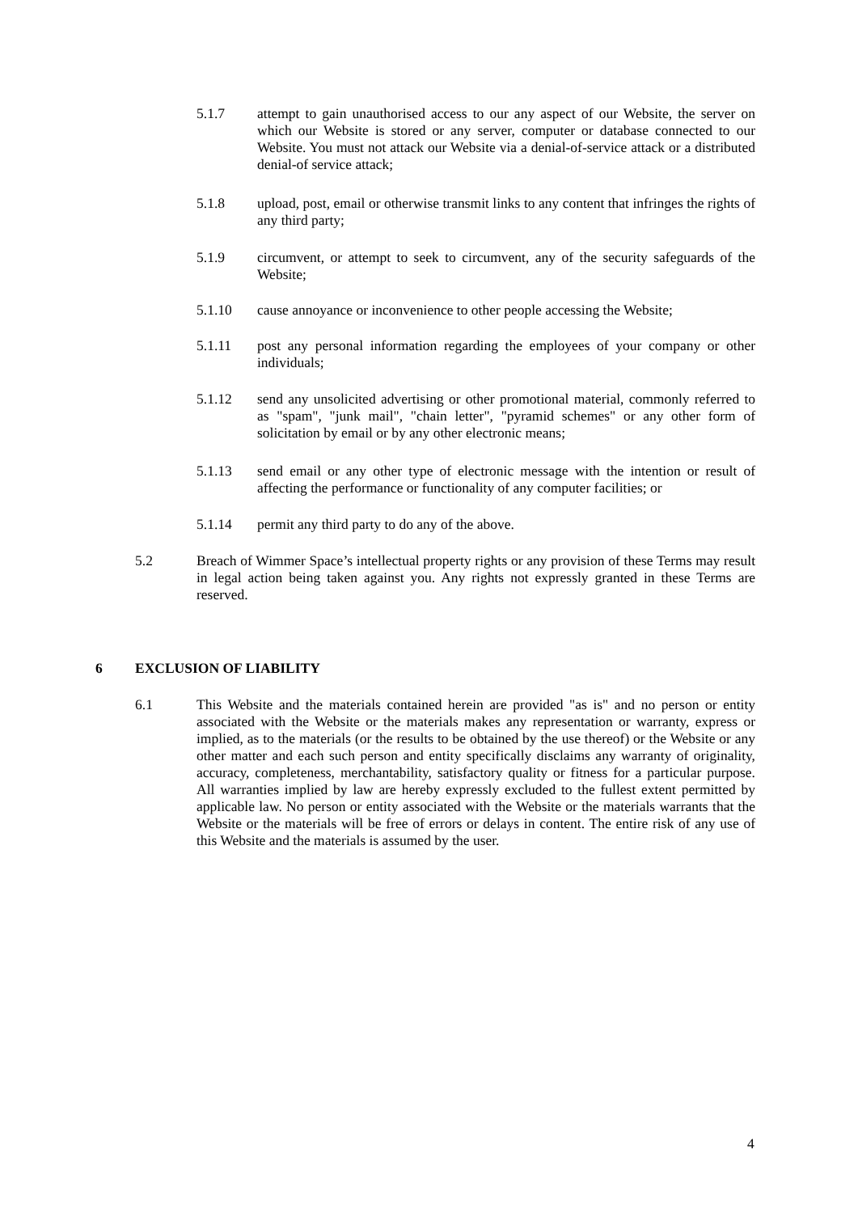5.1.7 attempt to gain unauthorised access to our any aspect of our Website, the server on which our Website is stored or any server, computer or database connected to our Website. You must not attack our Website via a denial-of-service attack or a distributed denial-of service attack;
5.1.8 upload, post, email or otherwise transmit links to any content that infringes the rights of any third party;
5.1.9 circumvent, or attempt to seek to circumvent, any of the security safeguards of the Website;
5.1.10 cause annoyance or inconvenience to other people accessing the Website;
5.1.11 post any personal information regarding the employees of your company or other individuals;
5.1.12 send any unsolicited advertising or other promotional material, commonly referred to as "spam", "junk mail", "chain letter", "pyramid schemes" or any other form of solicitation by email or by any other electronic means;
5.1.13 send email or any other type of electronic message with the intention or result of affecting the performance or functionality of any computer facilities; or
5.1.14 permit any third party to do any of the above.
5.2 Breach of Wimmer Space’s intellectual property rights or any provision of these Terms may result in legal action being taken against you. Any rights not expressly granted in these Terms are reserved.
6 EXCLUSION OF LIABILITY
6.1 This Website and the materials contained herein are provided "as is" and no person or entity associated with the Website or the materials makes any representation or warranty, express or implied, as to the materials (or the results to be obtained by the use thereof) or the Website or any other matter and each such person and entity specifically disclaims any warranty of originality, accuracy, completeness, merchantability, satisfactory quality or fitness for a particular purpose. All warranties implied by law are hereby expressly excluded to the fullest extent permitted by applicable law. No person or entity associated with the Website or the materials warrants that the Website or the materials will be free of errors or delays in content. The entire risk of any use of this Website and the materials is assumed by the user.
4